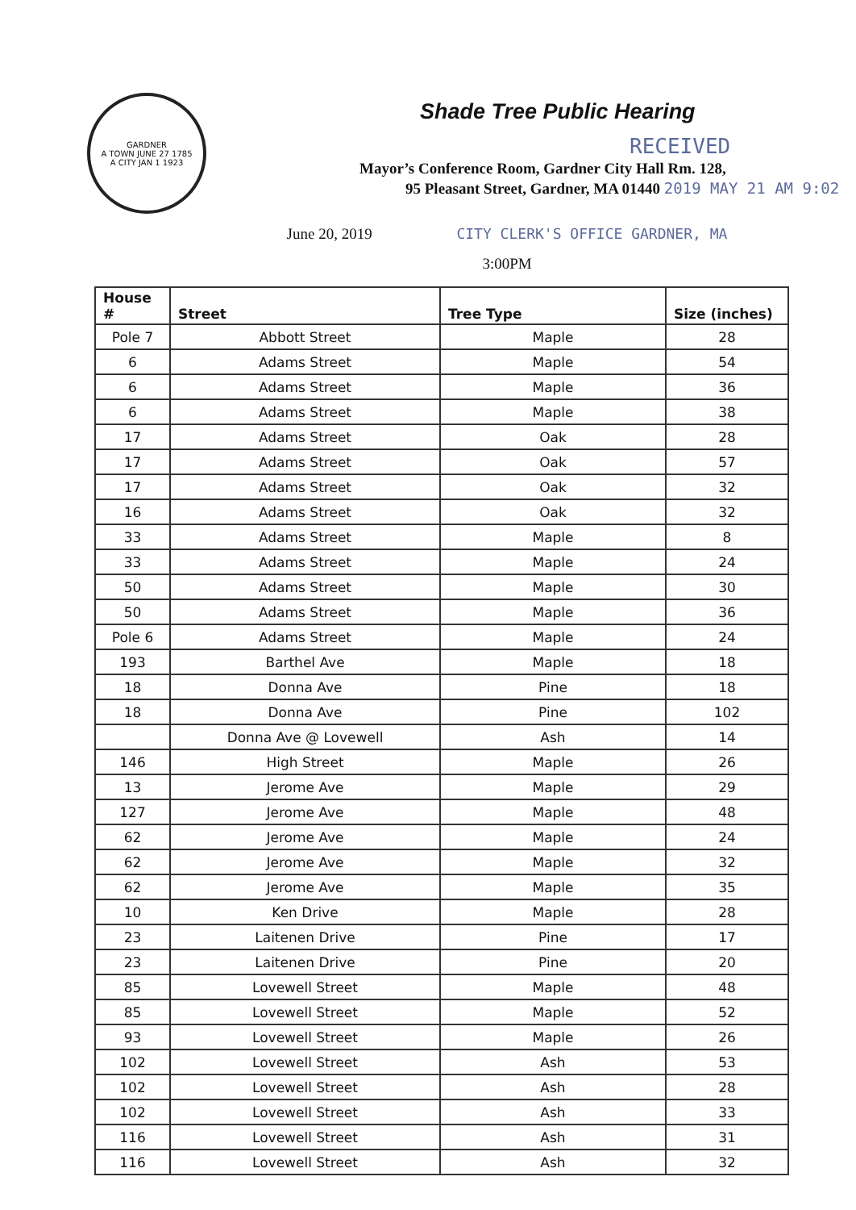GARDNER
A TOWN JUNE 27 1785
A CITY JAN 1 1923
Shade Tree Public Hearing
RECEIVED
Mayor’s Conference Room, Gardner City Hall Rm. 128,
95 Pleasant Street, Gardner, MA 01440 2019 MAY 21 AM 9:02
June 20, 2019 CITY CLERK'S OFFICE GARDNER, MA
3:00PM
| House # | Street | Tree Type | Size (inches) |
| --- | --- | --- | --- |
| Pole 7 | Abbott Street | Maple | 28 |
| 6 | Adams Street | Maple | 54 |
| 6 | Adams Street | Maple | 36 |
| 6 | Adams Street | Maple | 38 |
| 17 | Adams Street | Oak | 28 |
| 17 | Adams Street | Oak | 57 |
| 17 | Adams Street | Oak | 32 |
| 16 | Adams Street | Oak | 32 |
| 33 | Adams Street | Maple | 8 |
| 33 | Adams Street | Maple | 24 |
| 50 | Adams Street | Maple | 30 |
| 50 | Adams Street | Maple | 36 |
| Pole 6 | Adams Street | Maple | 24 |
| 193 | Barthel Ave | Maple | 18 |
| 18 | Donna Ave | Pine | 18 |
| 18 | Donna Ave | Pine | 102 |
| | Donna Ave @ Lovewell | Ash | 14 |
| 146 | High Street | Maple | 26 |
| 13 | Jerome Ave | Maple | 29 |
| 127 | Jerome Ave | Maple | 48 |
| 62 | Jerome Ave | Maple | 24 |
| 62 | Jerome Ave | Maple | 32 |
| 62 | Jerome Ave | Maple | 35 |
| 10 | Ken Drive | Maple | 28 |
| 23 | Laitenen Drive | Pine | 17 |
| 23 | Laitenen Drive | Pine | 20 |
| 85 | Lovewell Street | Maple | 48 |
| 85 | Lovewell Street | Maple | 52 |
| 93 | Lovewell Street | Maple | 26 |
| 102 | Lovewell Street | Ash | 53 |
| 102 | Lovewell Street | Ash | 28 |
| 102 | Lovewell Street | Ash | 33 |
| 116 | Lovewell Street | Ash | 31 |
| 116 | Lovewell Street | Ash | 32 |